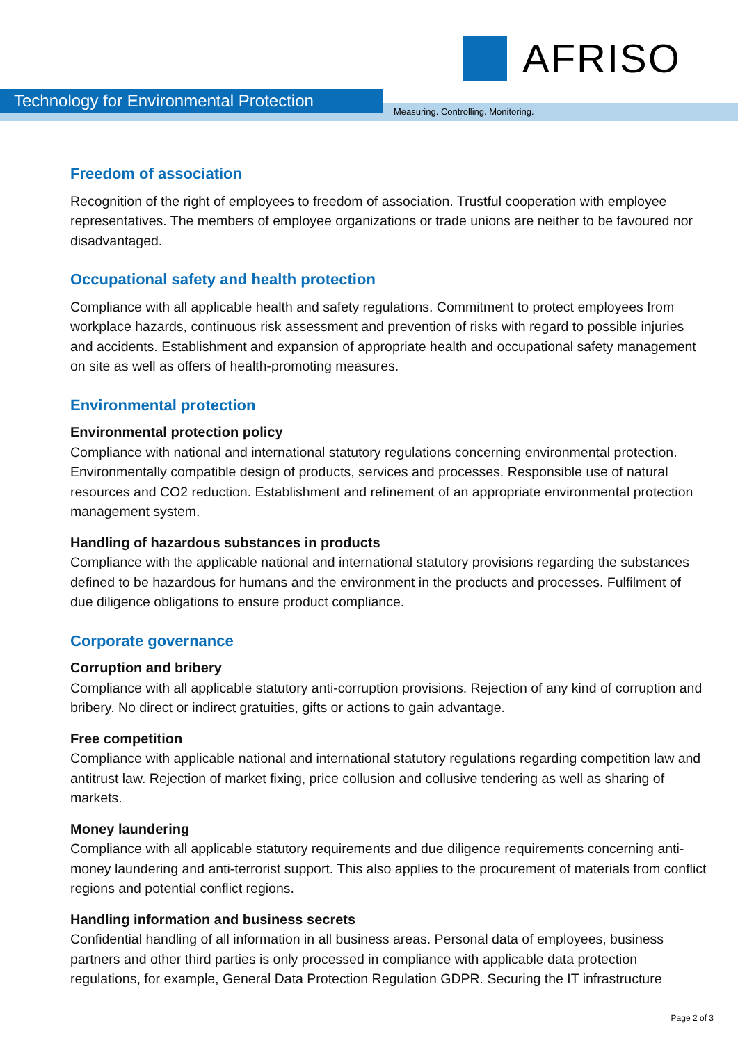AFRISO
Technology for Environmental Protection
Measuring. Controlling. Monitoring.
Freedom of association
Recognition of the right of employees to freedom of association. Trustful cooperation with employee representatives. The members of employee organizations or trade unions are neither to be favoured nor disadvantaged.
Occupational safety and health protection
Compliance with all applicable health and safety regulations. Commitment to protect employees from workplace hazards, continuous risk assessment and prevention of risks with regard to possible injuries and accidents. Establishment and expansion of appropriate health and occupational safety management on site as well as offers of health-promoting measures.
Environmental protection
Environmental protection policy
Compliance with national and international statutory regulations concerning environmental protection. Environmentally compatible design of products, services and processes. Responsible use of natural resources and CO2 reduction. Establishment and refinement of an appropriate environmental protection management system.
Handling of hazardous substances in products
Compliance with the applicable national and international statutory provisions regarding the substances defined to be hazardous for humans and the environment in the products and processes. Fulfilment of due diligence obligations to ensure product compliance.
Corporate governance
Corruption and bribery
Compliance with all applicable statutory anti-corruption provisions. Rejection of any kind of corruption and bribery. No direct or indirect gratuities, gifts or actions to gain advantage.
Free competition
Compliance with applicable national and international statutory regulations regarding competition law and antitrust law. Rejection of market fixing, price collusion and collusive tendering as well as sharing of markets.
Money laundering
Compliance with all applicable statutory requirements and due diligence requirements concerning anti-money laundering and anti-terrorist support. This also applies to the procurement of materials from conflict regions and potential conflict regions.
Handling information and business secrets
Confidential handling of all information in all business areas. Personal data of employees, business partners and other third parties is only processed in compliance with applicable data protection regulations, for example, General Data Protection Regulation GDPR. Securing the IT infrastructure
Page 2 of 3